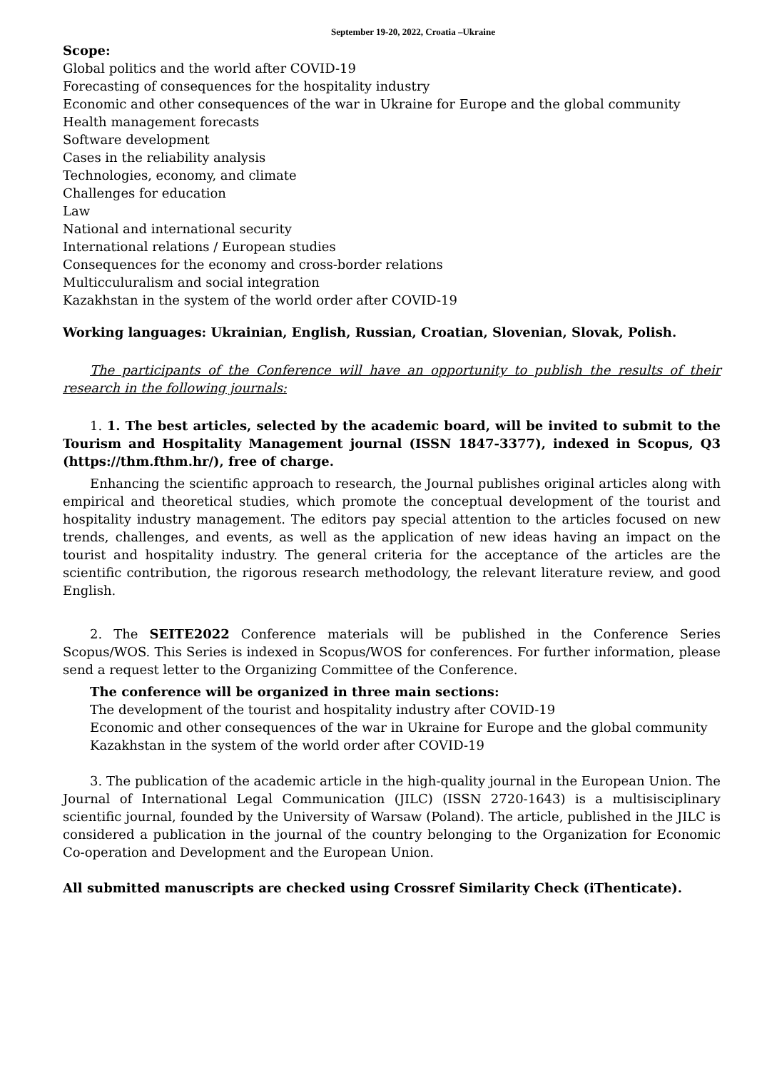September 19-20, 2022, Croatia –Ukraine
Scope:
Global politics and the world after COVID-19
Forecasting of consequences for the hospitality industry
Economic and other consequences of the war in Ukraine for Europe and the global community
Health management forecasts
Software development
Cases in the reliability analysis
Technologies, economy, and climate
Challenges for education
Law
National and international security
International relations / European studies
Consequences for the economy and cross-border relations
Multicculuralism and social integration
Kazakhstan in the system of the world order after COVID-19
Working languages: Ukrainian, English, Russian, Croatian, Slovenian, Slovak, Polish.
The participants of the Conference will have an opportunity to publish the results of their research in the following journals:
1. 1. The best articles, selected by the academic board, will be invited to submit to the Tourism and Hospitality Management journal (ISSN 1847-3377), indexed in Scopus, Q3 (https://thm.fthm.hr/), free of charge.
Enhancing the scientific approach to research, the Journal publishes original articles along with empirical and theoretical studies, which promote the conceptual development of the tourist and hospitality industry management. The editors pay special attention to the articles focused on new trends, challenges, and events, as well as the application of new ideas having an impact on the tourist and hospitality industry. The general criteria for the acceptance of the articles are the scientific contribution, the rigorous research methodology, the relevant literature review, and good English.
2. The SEITE2022 Conference materials will be published in the Conference Series Scopus/WOS. This Series is indexed in Scopus/WOS for conferences. For further information, please send a request letter to the Organizing Committee of the Conference.
The conference will be organized in three main sections:
The development of the tourist and hospitality industry after COVID-19
Economic and other consequences of the war in Ukraine for Europe and the global community
Kazakhstan in the system of the world order after COVID-19
3. The publication of the academic article in the high-quality journal in the European Union. The Journal of International Legal Communication (JILC) (ISSN 2720-1643) is a multisisciplinary scientific journal, founded by the University of Warsaw (Poland). The article, published in the JILC is considered a publication in the journal of the country belonging to the Organization for Economic Co-operation and Development and the European Union.
All submitted manuscripts are checked using Crossref Similarity Check (iThenticate).